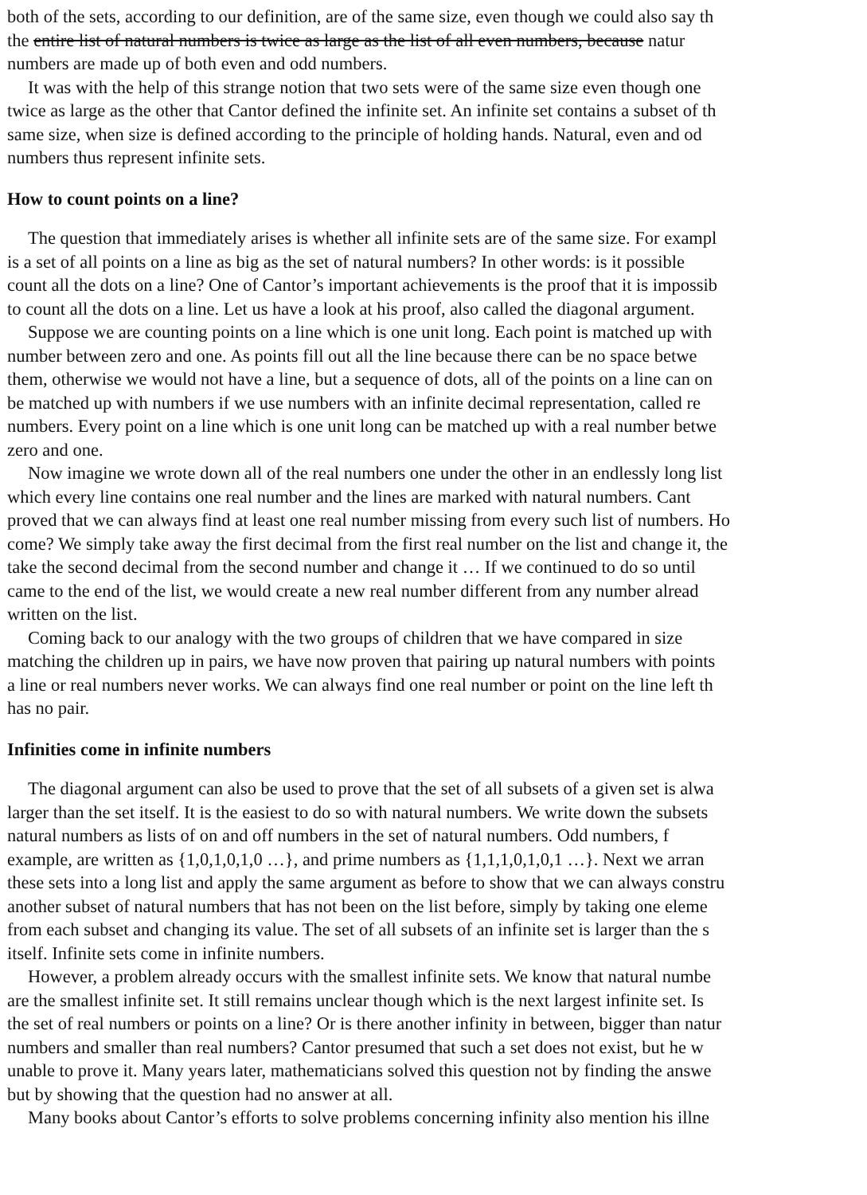both of the sets, according to our definition, are of the same size, even though we could also say th
the entire list of natural numbers is twice as large as the list of all even numbers, because natur
numbers are made up of both even and odd numbers.
It was with the help of this strange notion that two sets were of the same size even though one
twice as large as the other that Cantor defined the infinite set. An infinite set contains a subset of th
same size, when size is defined according to the principle of holding hands. Natural, even and od
numbers thus represent infinite sets.
How to count points on a line?
The question that immediately arises is whether all infinite sets are of the same size. For exampl
is a set of all points on a line as big as the set of natural numbers? In other words: is it possible
count all the dots on a line? One of Cantor’s important achievements is the proof that it is impossib
to count all the dots on a line. Let us have a look at his proof, also called the diagonal argument.
Suppose we are counting points on a line which is one unit long. Each point is matched up with
number between zero and one. As points fill out all the line because there can be no space betwe
them, otherwise we would not have a line, but a sequence of dots, all of the points on a line can on
be matched up with numbers if we use numbers with an infinite decimal representation, called re
numbers. Every point on a line which is one unit long can be matched up with a real number betwe
zero and one.
Now imagine we wrote down all of the real numbers one under the other in an endlessly long list
which every line contains one real number and the lines are marked with natural numbers. Cant
proved that we can always find at least one real number missing from every such list of numbers. Ho
come? We simply take away the first decimal from the first real number on the list and change it, the
take the second decimal from the second number and change it … If we continued to do so until
came to the end of the list, we would create a new real number different from any number alread
written on the list.
Coming back to our analogy with the two groups of children that we have compared in size
matching the children up in pairs, we have now proven that pairing up natural numbers with points
a line or real numbers never works. We can always find one real number or point on the line left th
has no pair.
Infinities come in infinite numbers
The diagonal argument can also be used to prove that the set of all subsets of a given set is alwa
larger than the set itself. It is the easiest to do so with natural numbers. We write down the subsets
natural numbers as lists of on and off numbers in the set of natural numbers. Odd numbers, f
example, are written as {1,0,1,0,1,0 …}, and prime numbers as {1,1,1,0,1,0,1 …}. Next we arran
these sets into a long list and apply the same argument as before to show that we can always constru
another subset of natural numbers that has not been on the list before, simply by taking one eleme
from each subset and changing its value. The set of all subsets of an infinite set is larger than the s
itself. Infinite sets come in infinite numbers.
However, a problem already occurs with the smallest infinite sets. We know that natural numbe
are the smallest infinite set. It still remains unclear though which is the next largest infinite set. Is
the set of real numbers or points on a line? Or is there another infinity in between, bigger than natur
numbers and smaller than real numbers? Cantor presumed that such a set does not exist, but he w
unable to prove it. Many years later, mathematicians solved this question not by finding the answe
but by showing that the question had no answer at all.
Many books about Cantor’s efforts to solve problems concerning infinity also mention his illne